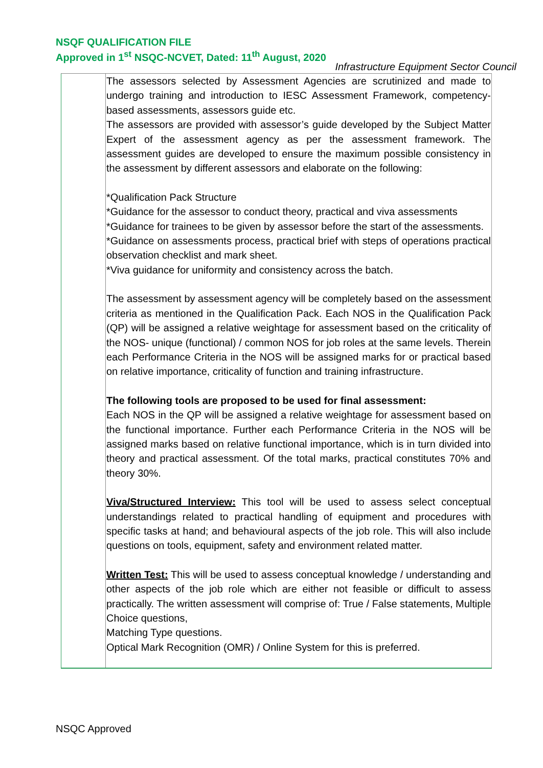NSQF QUALIFICATION FILE
Approved in 1<sup>st</sup> NSQC-NCVET, Dated: 11<sup>th</sup> August, 2020
Infrastructure Equipment Sector Council
| | The assessors selected by Assessment Agencies are scrutinized and made to undergo training and introduction to IESC Assessment Framework, competency-based assessments, assessors guide etc. The assessors are provided with assessor’s guide developed by the Subject Matter Expert of the assessment agency as per the assessment framework. The assessment guides are developed to ensure the maximum possible consistency in the assessment by different assessors and elaborate on the following: *Qualification Pack Structure *Guidance for the assessor to conduct theory, practical and viva assessments *Guidance for trainees to be given by assessor before the start of the assessments. *Guidance on assessments process, practical brief with steps of operations practical observation checklist and mark sheet. *Viva guidance for uniformity and consistency across the batch. The assessment by assessment agency will be completely based on the assessment criteria as mentioned in the Qualification Pack. Each NOS in the Qualification Pack (QP) will be assigned a relative weightage for assessment based on the criticality of the NOS- unique (functional) / common NOS for job roles at the same levels. Therein each Performance Criteria in the NOS will be assigned marks for or practical based on relative importance, criticality of function and training infrastructure. The following tools are proposed to be used for final assessment: Each NOS in the QP will be assigned a relative weightage for assessment based on the functional importance. Further each Performance Criteria in the NOS will be assigned marks based on relative functional importance, which is in turn divided into theory and practical assessment. Of the total marks, practical constitutes 70% and theory 30%. Viva/Structured Interview: This tool will be used to assess select conceptual understandings related to practical handling of equipment and procedures with specific tasks at hand; and behavioural aspects of the job role. This will also include questions on tools, equipment, safety and environment related matter. Written Test: This will be used to assess conceptual knowledge / understanding and other aspects of the job role which are either not feasible or difficult to assess practically. The written assessment will comprise of: True / False statements, Multiple Choice questions, Matching Type questions. Optical Mark Recognition (OMR) / Online System for this is preferred. |
NSQC Approved